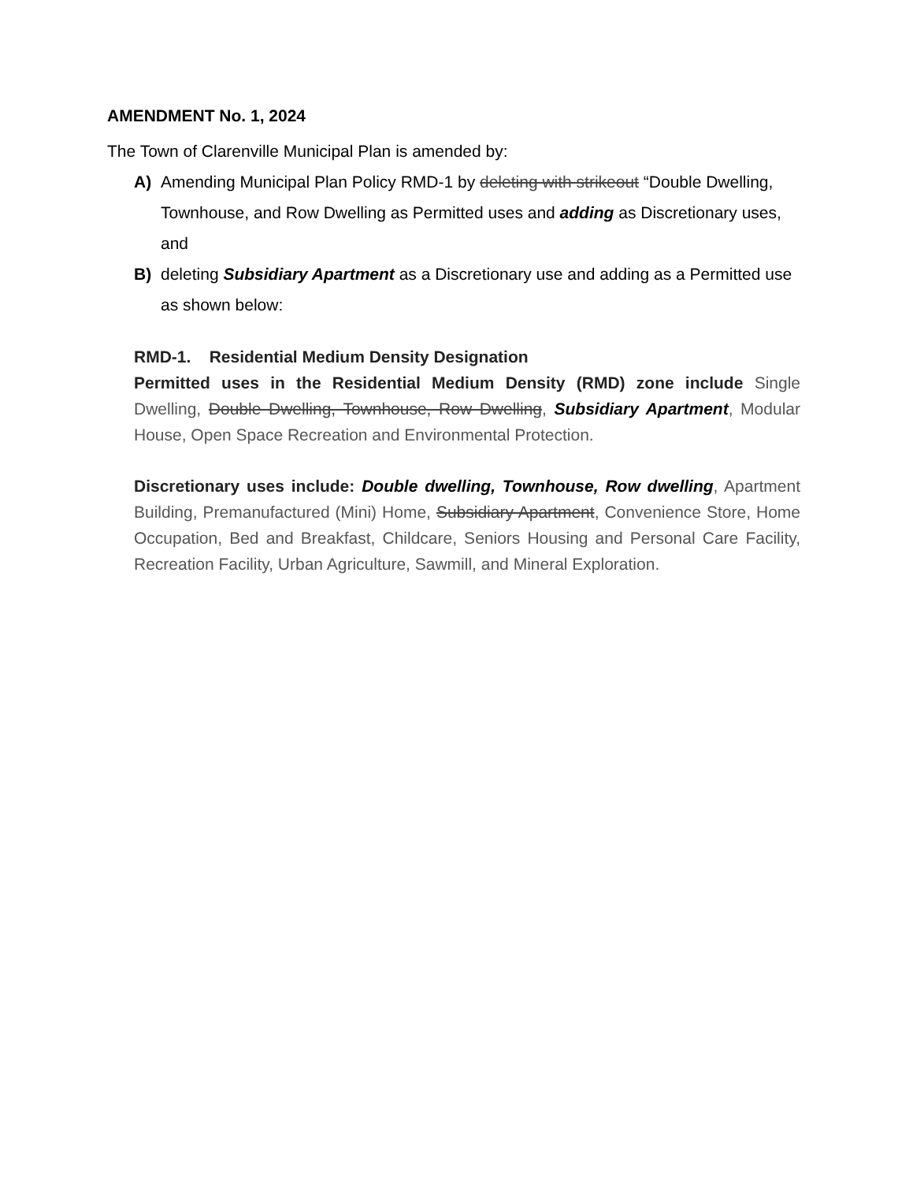AMENDMENT No. 1, 2024
The Town of Clarenville Municipal Plan is amended by:
A) Amending Municipal Plan Policy RMD-1 by deleting with strikeout “Double Dwelling, Townhouse, and Row Dwelling as Permitted uses and adding as Discretionary uses, and
B) deleting Subsidiary Apartment as a Discretionary use and adding as a Permitted use as shown below:
RMD-1. Residential Medium Density Designation
Permitted uses in the Residential Medium Density (RMD) zone include Single Dwelling, Double Dwelling, Townhouse, Row Dwelling, Subsidiary Apartment, Modular House, Open Space Recreation and Environmental Protection.
Discretionary uses include: Double dwelling, Townhouse, Row dwelling, Apartment Building, Premanufactured (Mini) Home, Subsidiary Apartment, Convenience Store, Home Occupation, Bed and Breakfast, Childcare, Seniors Housing and Personal Care Facility, Recreation Facility, Urban Agriculture, Sawmill, and Mineral Exploration.